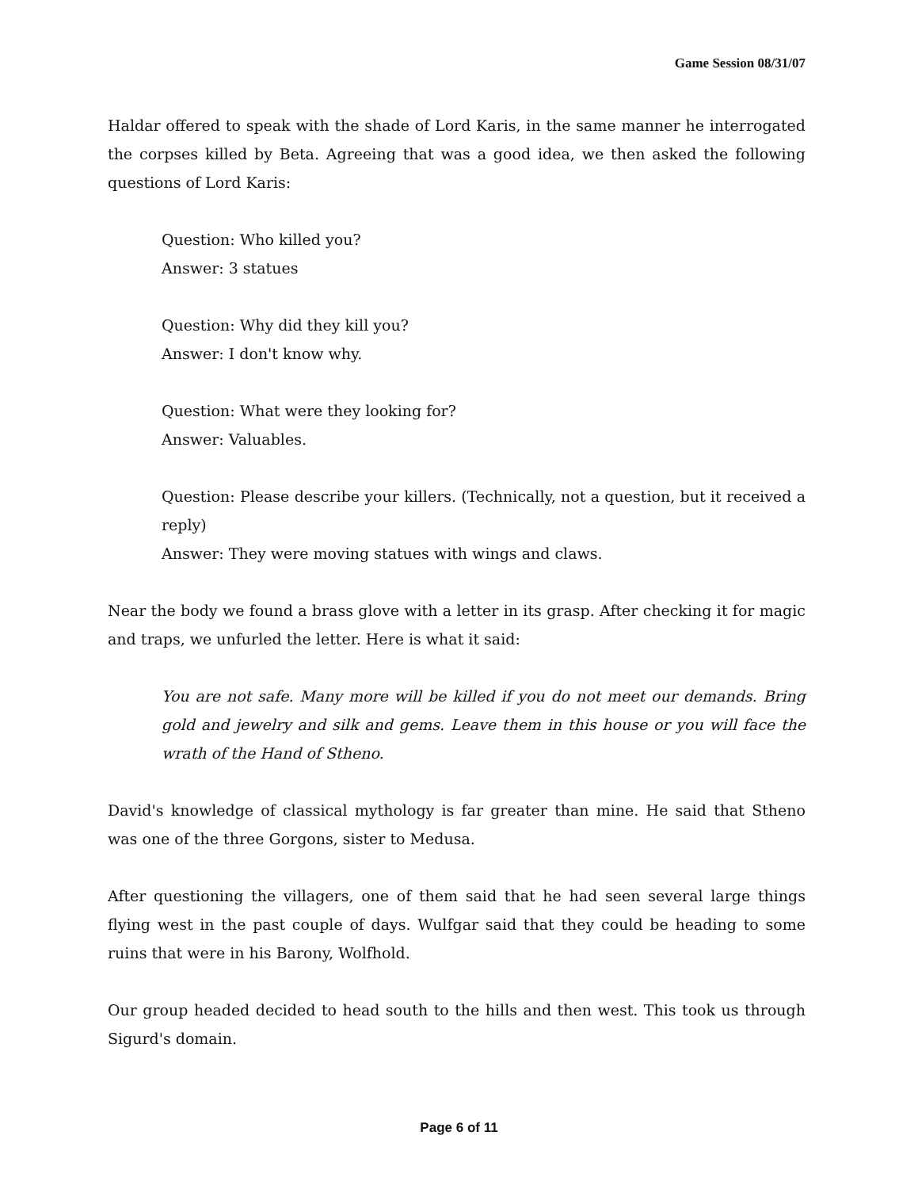Game Session 08/31/07
Haldar offered to speak with the shade of Lord Karis, in the same manner he interrogated the corpses killed by Beta. Agreeing that was a good idea, we then asked the following questions of Lord Karis:
Question: Who killed you?
Answer: 3 statues
Question: Why did they kill you?
Answer: I don't know why.
Question: What were they looking for?
Answer: Valuables.
Question: Please describe your killers. (Technically, not a question, but it received a reply)
Answer: They were moving statues with wings and claws.
Near the body we found a brass glove with a letter in its grasp. After checking it for magic and traps, we unfurled the letter. Here is what it said:
You are not safe. Many more will be killed if you do not meet our demands. Bring gold and jewelry and silk and gems. Leave them in this house or you will face the wrath of the Hand of Stheno.
David's knowledge of classical mythology is far greater than mine. He said that Stheno was one of the three Gorgons, sister to Medusa.
After questioning the villagers, one of them said that he had seen several large things flying west in the past couple of days. Wulfgar said that they could be heading to some ruins that were in his Barony, Wolfhold.
Our group headed decided to head south to the hills and then west. This took us through Sigurd's domain.
Page 6 of 11